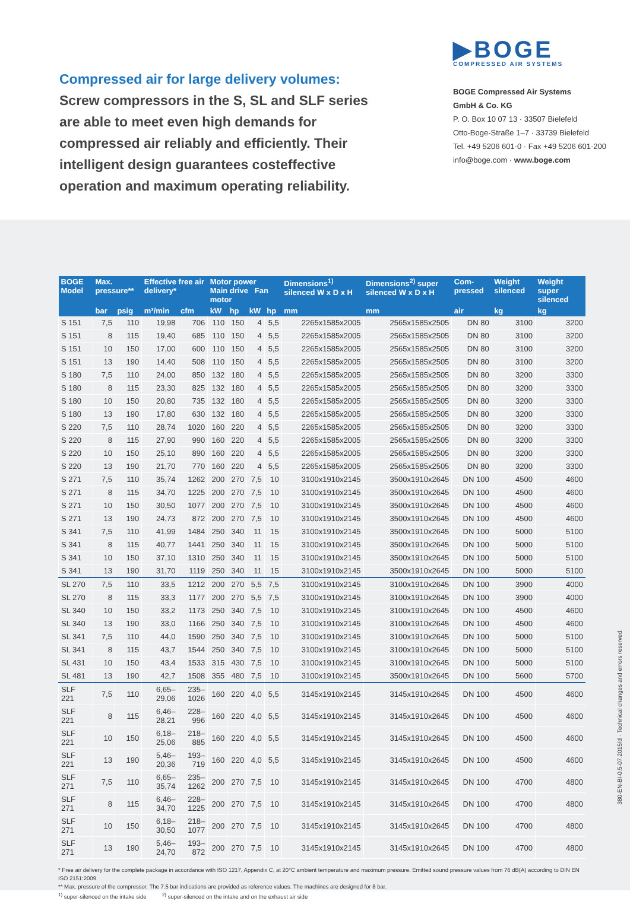Compressed air for large delivery volumes: Screw compressors in the S, SL and SLF series are able to meet even high demands for compressed air reliably and efficiently. Their intelligent design guarantees costeffective operation and maximum operating reliability.
▶BOGE
COMPRESSED AIR SYSTEMS
BOGE Compressed Air Systems
GmbH & Co. KG
P. O. Box 10 07 13 · 33507 Bielefeld
Otto-Boge-Straße 1–7 · 33739 Bielefeld
Tel. +49 5206 601-0 · Fax +49 5206 601-200
info@boge.com · www.boge.com
| BOGE Model | Max. pressure** | | Effective free air delivery* | | Motor power Main drive Fan motor | | | | Dimensions<sup>1)</sup> silenced W x D x H | Dimensions<sup>2)</sup> super silenced W x D x H | Com-pressed | Weight silenced | Weight super silenced |
| --- | --- | --- | --- | --- | --- | --- | --- | --- | --- | --- | --- | --- | --- |
| | bar | psig | m³/min | cfm | kW | hp | kW | hp | mm | mm | air | kg | kg |
| S 151 | 7,5 | 110 | 19,98 | 706 | 110 | 150 | 4 | 5,5 | 2265x1585x2005 | 2565x1585x2505 | DN 80 | 3100 | 3200 |
| S 151 | 8 | 115 | 19,40 | 685 | 110 | 150 | 4 | 5,5 | 2265x1585x2005 | 2565x1585x2505 | DN 80 | 3100 | 3200 |
| S 151 | 10 | 150 | 17,00 | 600 | 110 | 150 | 4 | 5,5 | 2265x1585x2005 | 2565x1585x2505 | DN 80 | 3100 | 3200 |
| S 151 | 13 | 190 | 14,40 | 508 | 110 | 150 | 4 | 5,5 | 2265x1585x2005 | 2565x1585x2505 | DN 80 | 3100 | 3200 |
| S 180 | 7,5 | 110 | 24,00 | 850 | 132 | 180 | 4 | 5,5 | 2265x1585x2005 | 2565x1585x2505 | DN 80 | 3200 | 3300 |
| S 180 | 8 | 115 | 23,30 | 825 | 132 | 180 | 4 | 5,5 | 2265x1585x2005 | 2565x1585x2505 | DN 80 | 3200 | 3300 |
| S 180 | 10 | 150 | 20,80 | 735 | 132 | 180 | 4 | 5,5 | 2265x1585x2005 | 2565x1585x2505 | DN 80 | 3200 | 3300 |
| S 180 | 13 | 190 | 17,80 | 630 | 132 | 180 | 4 | 5,5 | 2265x1585x2005 | 2565x1585x2505 | DN 80 | 3200 | 3300 |
| S 220 | 7,5 | 110 | 28,74 | 1020 | 160 | 220 | 4 | 5,5 | 2265x1585x2005 | 2565x1585x2505 | DN 80 | 3200 | 3300 |
| S 220 | 8 | 115 | 27,90 | 990 | 160 | 220 | 4 | 5,5 | 2265x1585x2005 | 2565x1585x2505 | DN 80 | 3200 | 3300 |
| S 220 | 10 | 150 | 25,10 | 890 | 160 | 220 | 4 | 5,5 | 2265x1585x2005 | 2565x1585x2505 | DN 80 | 3200 | 3300 |
| S 220 | 13 | 190 | 21,70 | 770 | 160 | 220 | 4 | 5,5 | 2265x1585x2005 | 2565x1585x2505 | DN 80 | 3200 | 3300 |
| S 271 | 7,5 | 110 | 35,74 | 1262 | 200 | 270 | 7,5 | 10 | 3100x1910x2145 | 3500x1910x2645 | DN 100 | 4500 | 4600 |
| S 271 | 8 | 115 | 34,70 | 1225 | 200 | 270 | 7,5 | 10 | 3100x1910x2145 | 3500x1910x2645 | DN 100 | 4500 | 4600 |
| S 271 | 10 | 150 | 30,50 | 1077 | 200 | 270 | 7,5 | 10 | 3100x1910x2145 | 3500x1910x2645 | DN 100 | 4500 | 4600 |
| S 271 | 13 | 190 | 24,73 | 872 | 200 | 270 | 7,5 | 10 | 3100x1910x2145 | 3500x1910x2645 | DN 100 | 4500 | 4600 |
| S 341 | 7,5 | 110 | 41,99 | 1484 | 250 | 340 | 11 | 15 | 3100x1910x2145 | 3500x1910x2645 | DN 100 | 5000 | 5100 |
| S 341 | 8 | 115 | 40,77 | 1441 | 250 | 340 | 11 | 15 | 3100x1910x2145 | 3500x1910x2645 | DN 100 | 5000 | 5100 |
| S 341 | 10 | 150 | 37,10 | 1310 | 250 | 340 | 11 | 15 | 3100x1910x2145 | 3500x1910x2645 | DN 100 | 5000 | 5100 |
| S 341 | 13 | 190 | 31,70 | 1119 | 250 | 340 | 11 | 15 | 3100x1910x2145 | 3500x1910x2645 | DN 100 | 5000 | 5100 |
| SL 270 | 7,5 | 110 | 33,5 | 1212 | 200 | 270 | 5,5 | 7,5 | 3100x1910x2145 | 3100x1910x2645 | DN 100 | 3900 | 4000 |
| SL 270 | 8 | 115 | 33,3 | 1177 | 200 | 270 | 5,5 | 7,5 | 3100x1910x2145 | 3100x1910x2645 | DN 100 | 3900 | 4000 |
| SL 340 | 10 | 150 | 33,2 | 1173 | 250 | 340 | 7,5 | 10 | 3100x1910x2145 | 3100x1910x2645 | DN 100 | 4500 | 4600 |
| SL 340 | 13 | 190 | 33,0 | 1166 | 250 | 340 | 7,5 | 10 | 3100x1910x2145 | 3100x1910x2645 | DN 100 | 4500 | 4600 |
| SL 341 | 7,5 | 110 | 44,0 | 1590 | 250 | 340 | 7,5 | 10 | 3100x1910x2145 | 3100x1910x2645 | DN 100 | 5000 | 5100 |
| SL 341 | 8 | 115 | 43,7 | 1544 | 250 | 340 | 7,5 | 10 | 3100x1910x2145 | 3100x1910x2645 | DN 100 | 5000 | 5100 |
| SL 431 | 10 | 150 | 43,4 | 1533 | 315 | 430 | 7,5 | 10 | 3100x1910x2145 | 3100x1910x2645 | DN 100 | 5000 | 5100 |
| SL 481 | 13 | 190 | 42,7 | 1508 | 355 | 480 | 7,5 | 10 | 3100x1910x2145 | 3500x1910x2645 | DN 100 | 5600 | 5700 |
| SLF 221 | 7,5 | 110 | 6,65–29,06 | 235–1026 | 160 | 220 | 4,0 | 5,5 | 3145x1910x2145 | 3145x1910x2645 | DN 100 | 4500 | 4600 |
| SLF 221 | 8 | 115 | 6,46–28,21 | 228– 996 | 160 | 220 | 4,0 | 5,5 | 3145x1910x2145 | 3145x1910x2645 | DN 100 | 4500 | 4600 |
| SLF 221 | 10 | 150 | 6,18–25,06 | 218– 885 | 160 | 220 | 4,0 | 5,5 | 3145x1910x2145 | 3145x1910x2645 | DN 100 | 4500 | 4600 |
| SLF 221 | 13 | 190 | 5,46–20,36 | 193– 719 | 160 | 220 | 4,0 | 5,5 | 3145x1910x2145 | 3145x1910x2645 | DN 100 | 4500 | 4600 |
| SLF 271 | 7,5 | 110 | 6,65–35,74 | 235–1262 | 200 | 270 | 7,5 | 10 | 3145x1910x2145 | 3145x1910x2645 | DN 100 | 4700 | 4800 |
| SLF 271 | 8 | 115 | 6,46–34,70 | 228–1225 | 200 | 270 | 7,5 | 10 | 3145x1910x2145 | 3145x1910x2645 | DN 100 | 4700 | 4800 |
| SLF 271 | 10 | 150 | 6,18–30,50 | 218–1077 | 200 | 270 | 7,5 | 10 | 3145x1910x2145 | 3145x1910x2645 | DN 100 | 4700 | 4800 |
| SLF 271 | 13 | 190 | 5,46–24,70 | 193– 872 | 200 | 270 | 7,5 | 10 | 3145x1910x2145 | 3145x1910x2645 | DN 100 | 4700 | 4800 |
* Free air delivery for the complete package in accordance with ISO 1217, Appendix C, at 20°C ambient temperature and maximum pressure. Emitted sound pressure values from 76 dB(A) according to DIN EN ISO 2151:2009.
** Max. pressure of the compressor. The 7.5 bar indications are provided as reference values. The machines are designed for 8 bar.
<sup>1)</sup> super-silenced on the intake side <sup>2)</sup> super-silenced on the intake and on the exhaust air side
380-EN-BI-0.5-07.2015/d · Technical changes and errors reserved.